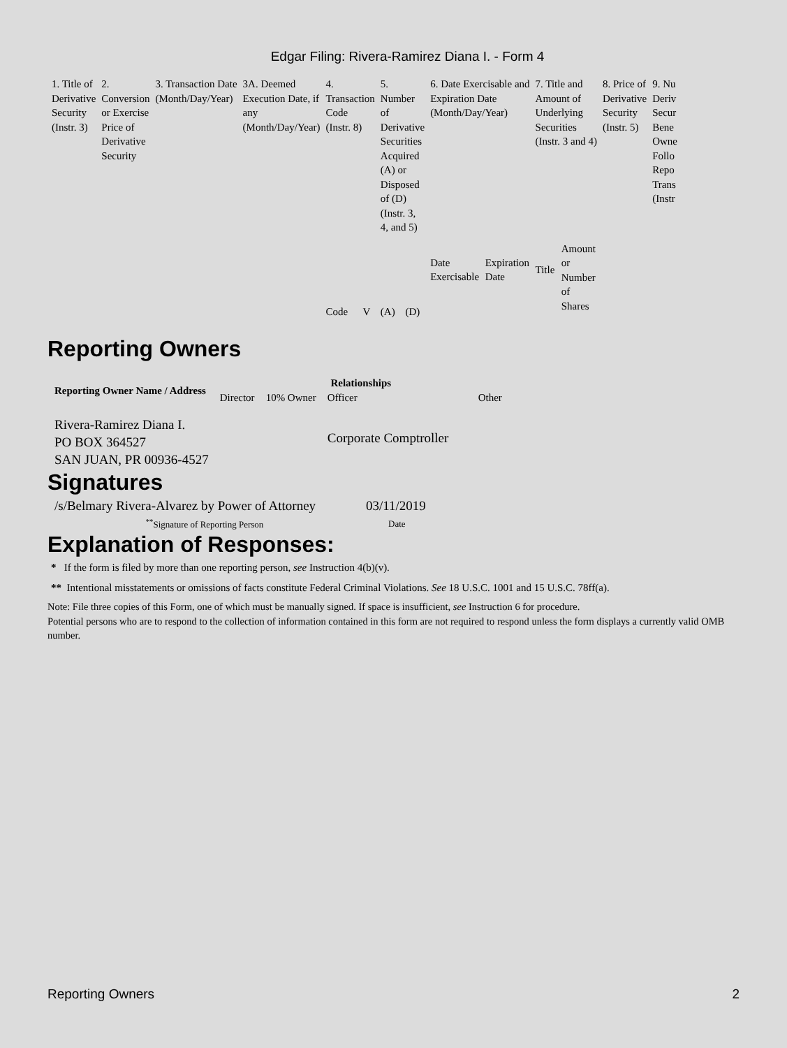Edgar Filing: Rivera-Ramirez Diana I. - Form 4
| 1. Title of Derivative Security (Instr. 3) | 2. Conversion or Exercise Price of Derivative Security | 3. Transaction Date (Month/Day/Year) | 3A. Deemed Execution Date, if any (Month/Day/Year) | 4. Transaction Code (Instr. 8) | | 5. Number of Derivative Securities Acquired (A) or Disposed of (D) (Instr. 3, 4, and 5) | | 6. Date Exercisable and Expiration Date (Month/Day/Year) | | 7. Title and Amount of Underlying Securities (Instr. 3 and 4) | | 8. Price of Derivative Security (Instr. 5) | 9. Nu Deriv Secur Bene Owne Follo Repo Trans (Instr |
| | | | | Code | V | (A) | (D) | Date Exercisable | Expiration Date | Title | Amount or Number of Shares | | |
Reporting Owners
| Reporting Owner Name / Address | Relationships | | | |
| --- | --- | --- | --- | --- |
| | Director | 10% Owner | Officer | Other |
| Rivera-Ramirez Diana I. PO BOX 364527 SAN JUAN, PR 00936-4527 | | | Corporate Comptroller | |
Signatures
| /s/Belmary Rivera-Alvarez by Power of Attorney | 03/11/2019 |
| <sup>**</sup> Signature of Reporting Person | Date |
Explanation of Responses:
* If the form is filed by more than one reporting person, see Instruction 4(b)(v).
** Intentional misstatements or omissions of facts constitute Federal Criminal Violations. See 18 U.S.C. 1001 and 15 U.S.C. 78ff(a).
Note: File three copies of this Form, one of which must be manually signed. If space is insufficient, see Instruction 6 for procedure.
Potential persons who are to respond to the collection of information contained in this form are not required to respond unless the form displays a currently valid OMB number.
Reporting Owners 2